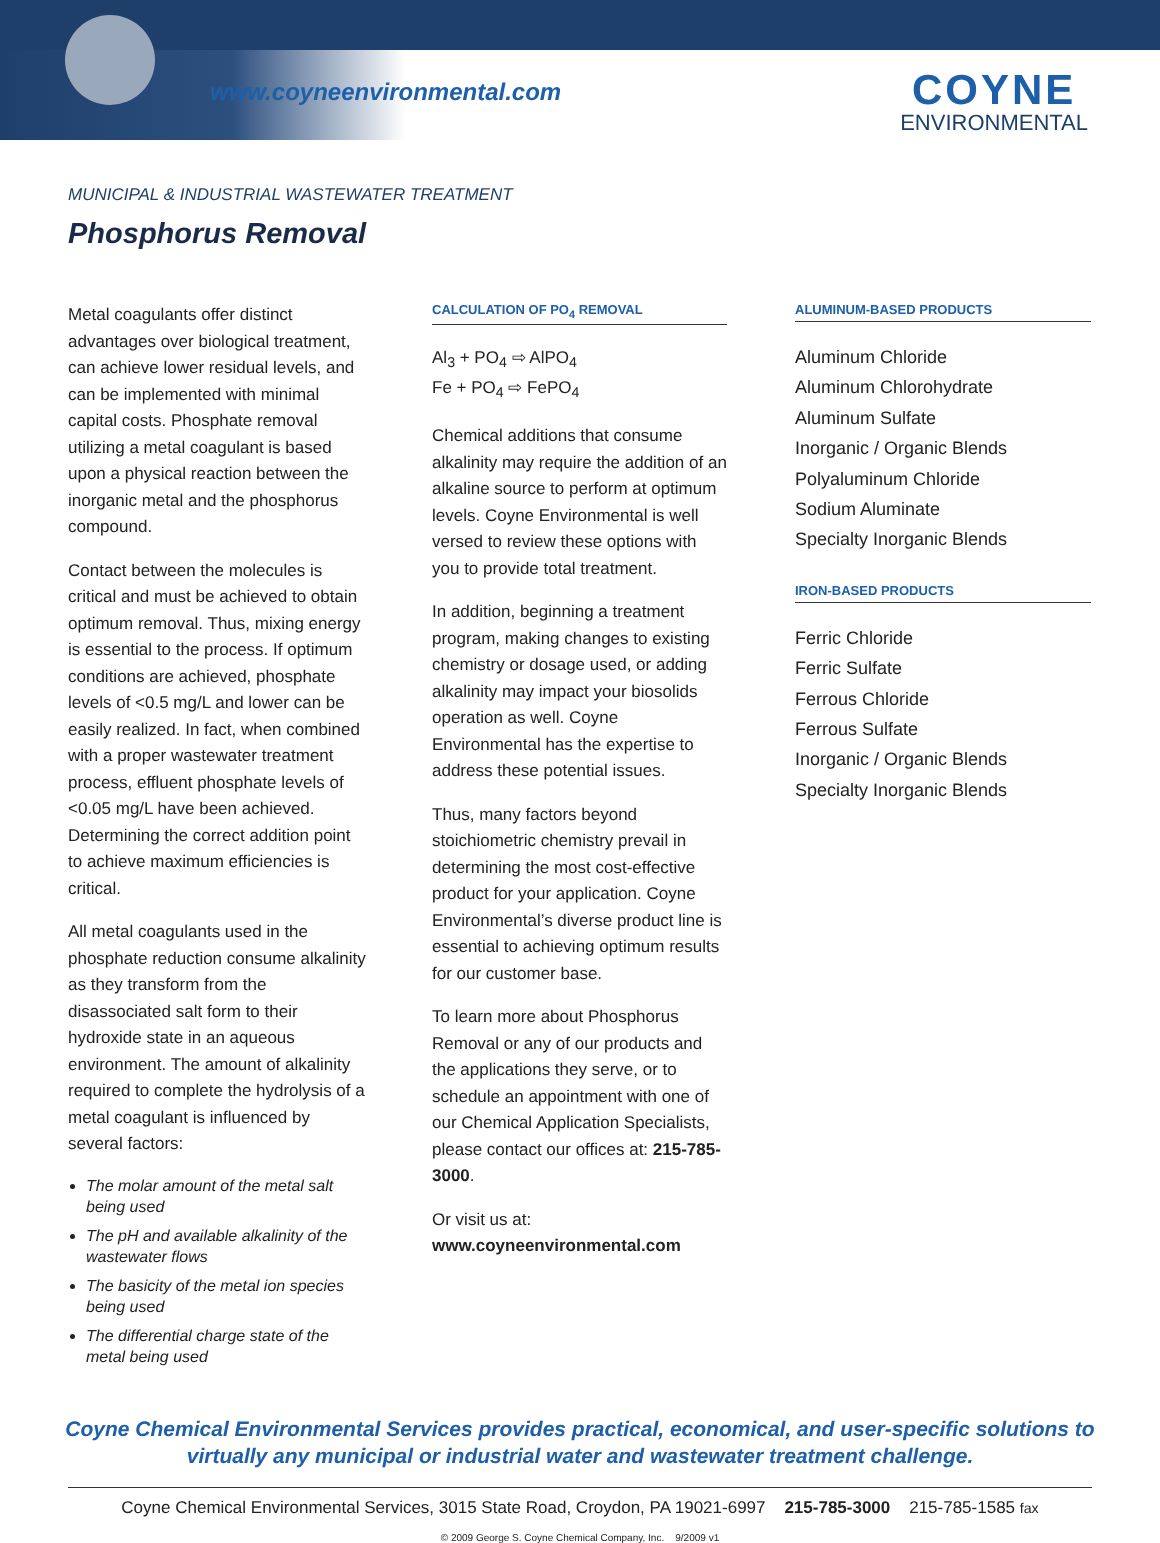www.coyneenvironmental.com COYNE
ENVIRONMENTAL
MUNICIPAL & INDUSTRIAL WASTEWATER TREATMENT
Phosphorus Removal
Metal coagulants offer distinct advantages over biological treatment, can achieve lower residual levels, and can be implemented with minimal capital costs. Phosphate removal utilizing a metal coagulant is based upon a physical reaction between the inorganic metal and the phosphorus compound.
Contact between the molecules is critical and must be achieved to obtain optimum removal. Thus, mixing energy is essential to the process. If optimum conditions are achieved, phosphate levels of <0.5 mg/L and lower can be easily realized. In fact, when combined with a proper wastewater treatment process, effluent phosphate levels of <0.05 mg/L have been achieved. Determining the correct addition point to achieve maximum efficiencies is critical.
All metal coagulants used in the phosphate reduction consume alkalinity as they transform from the disassociated salt form to their hydroxide state in an aqueous environment. The amount of alkalinity required to complete the hydrolysis of a metal coagulant is influenced by several factors:
The molar amount of the metal salt being used
The pH and available alkalinity of the wastewater flows
The basicity of the metal ion species being used
The differential charge state of the metal being used
CALCULATION OF PO<sub>4</sub> REMOVAL
Al<sub>3</sub> + PO<sub>4</sub> ⇨ AlPO<sub>4</sub>
Fe + PO<sub>4</sub> ⇨ FePO<sub>4</sub>
Chemical additions that consume alkalinity may require the addition of an alkaline source to perform at optimum levels. Coyne Environmental is well versed to review these options with you to provide total treatment.
In addition, beginning a treatment program, making changes to existing chemistry or dosage used, or adding alkalinity may impact your biosolids operation as well. Coyne Environmental has the expertise to address these potential issues.
Thus, many factors beyond stoichiometric chemistry prevail in determining the most cost-effective product for your application. Coyne Environmental’s diverse product line is essential to achieving optimum results for our customer base.
To learn more about Phosphorus Removal or any of our products and the applications they serve, or to schedule an appointment with one of our Chemical Application Specialists, please contact our offices at: 215-785-3000.
Or visit us at:
www.coyneenvironmental.com
ALUMINUM-BASED PRODUCTS
Aluminum Chloride
Aluminum Chlorohydrate
Aluminum Sulfate
Inorganic / Organic Blends
Polyaluminum Chloride
Sodium Aluminate
Specialty Inorganic Blends
IRON-BASED PRODUCTS
Ferric Chloride
Ferric Sulfate
Ferrous Chloride
Ferrous Sulfate
Inorganic / Organic Blends
Specialty Inorganic Blends
Coyne Chemical Environmental Services provides practical, economical, and user-specific solutions to virtually any municipal or industrial water and wastewater treatment challenge.
Coyne Chemical Environmental Services, 3015 State Road, Croydon, PA 19021-6997 215-785-3000 215-785-1585 fax
© 2009 George S. Coyne Chemical Company, Inc. 9/2009 v1